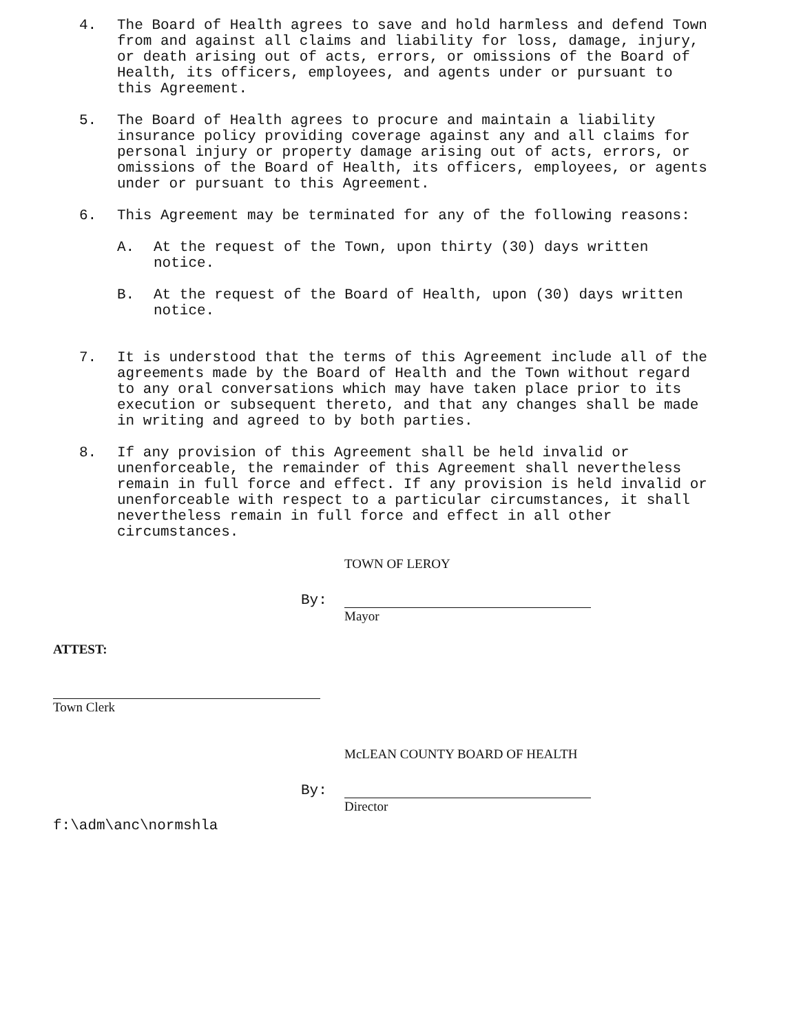4. The Board of Health agrees to save and hold harmless and defend Town from and against all claims and liability for loss, damage, injury, or death arising out of acts, errors, or omissions of the Board of Health, its officers, employees, and agents under or pursuant to this Agreement.
5. The Board of Health agrees to procure and maintain a liability insurance policy providing coverage against any and all claims for personal injury or property damage arising out of acts, errors, or omissions of the Board of Health, its officers, employees, or agents under or pursuant to this Agreement.
6. This Agreement may be terminated for any of the following reasons:
A. At the request of the Town, upon thirty (30) days written notice.
B. At the request of the Board of Health, upon (30) days written notice.
7. It is understood that the terms of this Agreement include all of the agreements made by the Board of Health and the Town without regard to any oral conversations which may have taken place prior to its execution or subsequent thereto, and that any changes shall be made in writing and agreed to by both parties.
8. If any provision of this Agreement shall be held invalid or unenforceable, the remainder of this Agreement shall nevertheless remain in full force and effect. If any provision is held invalid or unenforceable with respect to a particular circumstances, it shall nevertheless remain in full force and effect in all other circumstances.
TOWN OF LEROY
By:
Mayor
ATTEST:
Town Clerk
McLEAN COUNTY BOARD OF HEALTH
By:
Director
f:\adm\anc\normshla